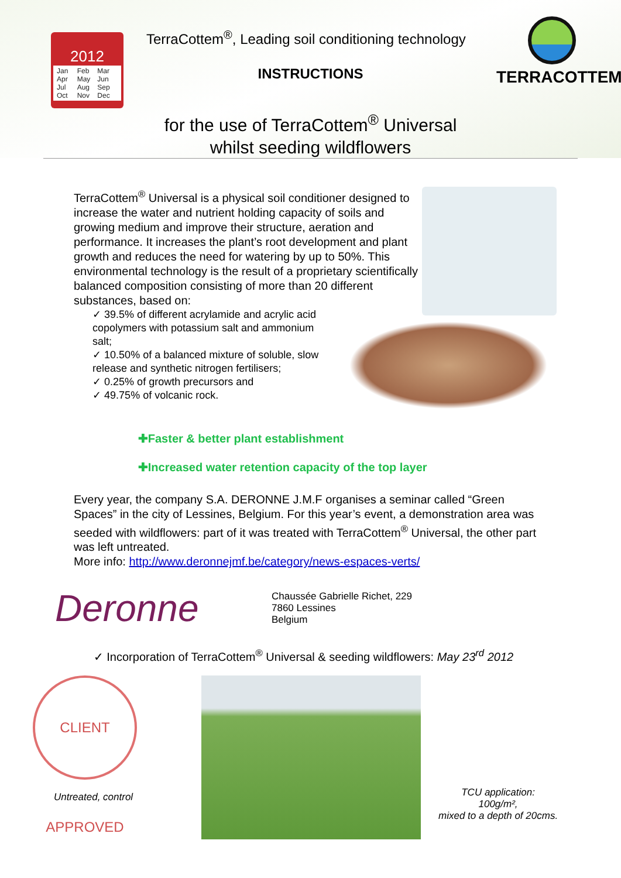2012
Jan Feb Mar Apr May Jun Jul Aug Sep Oct Nov Dec
TerraCottem<sup>®</sup>, Leading soil conditioning technology
INSTRUCTIONS
TERRACOTTEM
for the use of TerraCottem<sup>®</sup> Universal
whilst seeding wildflowers
TerraCottem<sup>®</sup> Universal is a physical soil conditioner designed to increase the water and nutrient holding capacity of soils and growing medium and improve their structure, aeration and performance. It increases the plant’s root development and plant growth and reduces the need for watering by up to 50%. This environmental technology is the result of a proprietary scientifically balanced composition consisting of more than 20 different substances, based on:
✓ 39.5% of different acrylamide and acrylic acid copolymers with potassium salt and ammonium salt;
✓ 10.50% of a balanced mixture of soluble, slow release and synthetic nitrogen fertilisers;
✓ 0.25% of growth precursors and
✓ 49.75% of volcanic rock.
✚Faster & better plant establishment
✚Increased water retention capacity of the top layer
Every year, the company S.A. DERONNE J.M.F organises a seminar called “Green Spaces” in the city of Lessines, Belgium. For this year’s event, a demonstration area was seeded with wildflowers: part of it was treated with TerraCottem<sup>®</sup> Universal, the other part was left untreated.
More info: http://www.deronnejmf.be/category/news-espaces-verts/
Deronne
Chaussée Gabrielle Richet, 229
7860 Lessines
Belgium
✓ Incorporation of TerraCottem<sup>®</sup> Universal & seeding wildflowers: May 23<sup>rd</sup> 2012
CLIENT APPROVED
Untreated, control
TCU application:
100g/m²,
mixed to a depth of 20cms.